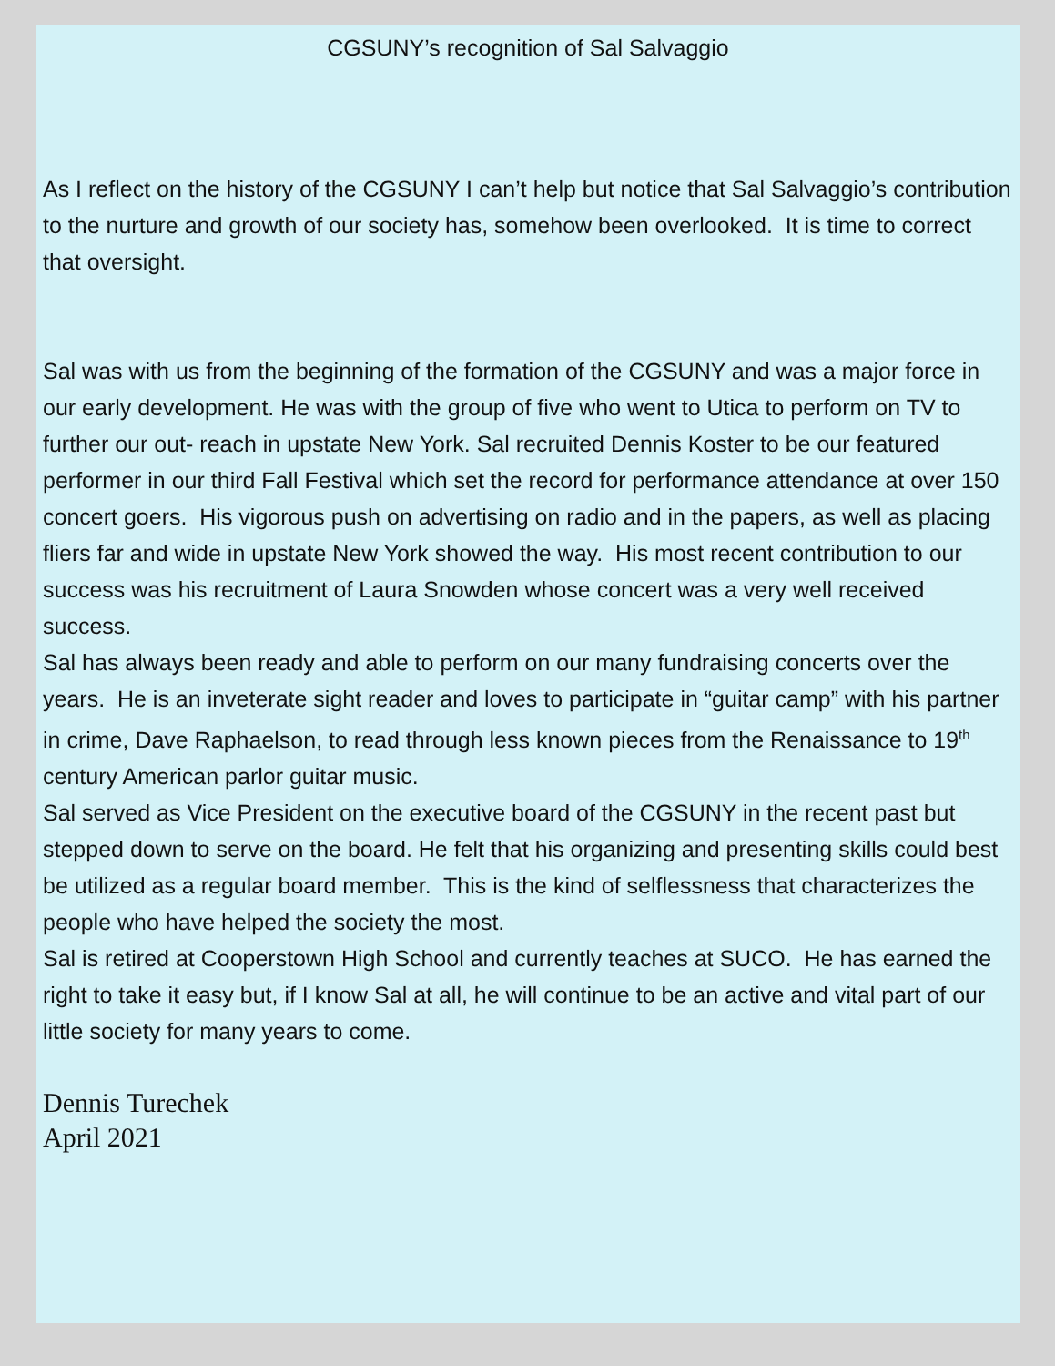CGSUNY’s recognition of Sal Salvaggio
As I reflect on the history of the CGSUNY I can’t help but notice that Sal Salvaggio’s contribution to the nurture and growth of our society has, somehow been overlooked. It is time to correct that oversight.
Sal was with us from the beginning of the formation of the CGSUNY and was a major force in our early development. He was with the group of five who went to Utica to perform on TV to further our out- reach in upstate New York. Sal recruited Dennis Koster to be our featured performer in our third Fall Festival which set the record for performance attendance at over 150 concert goers. His vigorous push on advertising on radio and in the papers, as well as placing fliers far and wide in upstate New York showed the way. His most recent contribution to our success was his recruitment of Laura Snowden whose concert was a very well received success.
Sal has always been ready and able to perform on our many fundraising concerts over the years. He is an inveterate sight reader and loves to participate in “guitar camp” with his partner in crime, Dave Raphaelson, to read through less known pieces from the Renaissance to 19<sup>th</sup> century American parlor guitar music.
Sal served as Vice President on the executive board of the CGSUNY in the recent past but stepped down to serve on the board. He felt that his organizing and presenting skills could best be utilized as a regular board member. This is the kind of selflessness that characterizes the people who have helped the society the most.
Sal is retired at Cooperstown High School and currently teaches at SUCO. He has earned the right to take it easy but, if I know Sal at all, he will continue to be an active and vital part of our little society for many years to come.
Dennis Turechek
April 2021